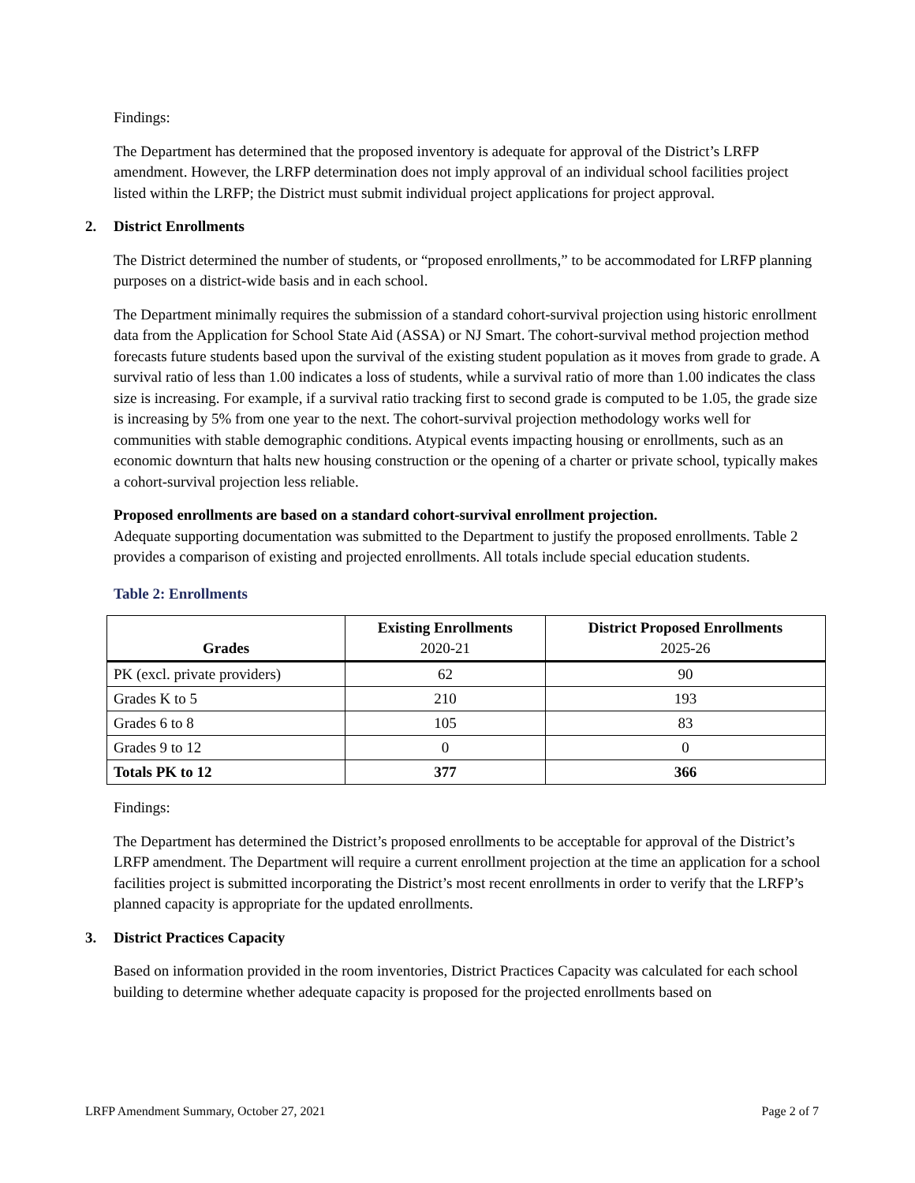Findings:
The Department has determined that the proposed inventory is adequate for approval of the District’s LRFP amendment. However, the LRFP determination does not imply approval of an individual school facilities project listed within the LRFP; the District must submit individual project applications for project approval.
2. District Enrollments
The District determined the number of students, or “proposed enrollments,” to be accommodated for LRFP planning purposes on a district-wide basis and in each school.
The Department minimally requires the submission of a standard cohort-survival projection using historic enrollment data from the Application for School State Aid (ASSA) or NJ Smart. The cohort-survival method projection method forecasts future students based upon the survival of the existing student population as it moves from grade to grade. A survival ratio of less than 1.00 indicates a loss of students, while a survival ratio of more than 1.00 indicates the class size is increasing. For example, if a survival ratio tracking first to second grade is computed to be 1.05, the grade size is increasing by 5% from one year to the next. The cohort-survival projection methodology works well for communities with stable demographic conditions. Atypical events impacting housing or enrollments, such as an economic downturn that halts new housing construction or the opening of a charter or private school, typically makes a cohort-survival projection less reliable.
Proposed enrollments are based on a standard cohort-survival enrollment projection.
Adequate supporting documentation was submitted to the Department to justify the proposed enrollments. Table 2 provides a comparison of existing and projected enrollments. All totals include special education students.
Table 2: Enrollments
| Grades | Existing Enrollments 2020-21 | District Proposed Enrollments 2025-26 |
| --- | --- | --- |
| PK (excl. private providers) | 62 | 90 |
| Grades K to 5 | 210 | 193 |
| Grades 6 to 8 | 105 | 83 |
| Grades 9 to 12 | 0 | 0 |
| Totals PK to 12 | 377 | 366 |
Findings:
The Department has determined the District’s proposed enrollments to be acceptable for approval of the District’s LRFP amendment. The Department will require a current enrollment projection at the time an application for a school facilities project is submitted incorporating the District’s most recent enrollments in order to verify that the LRFP’s planned capacity is appropriate for the updated enrollments.
3. District Practices Capacity
Based on information provided in the room inventories, District Practices Capacity was calculated for each school building to determine whether adequate capacity is proposed for the projected enrollments based on
LRFP Amendment Summary, October 27, 2021 Page 2 of 7